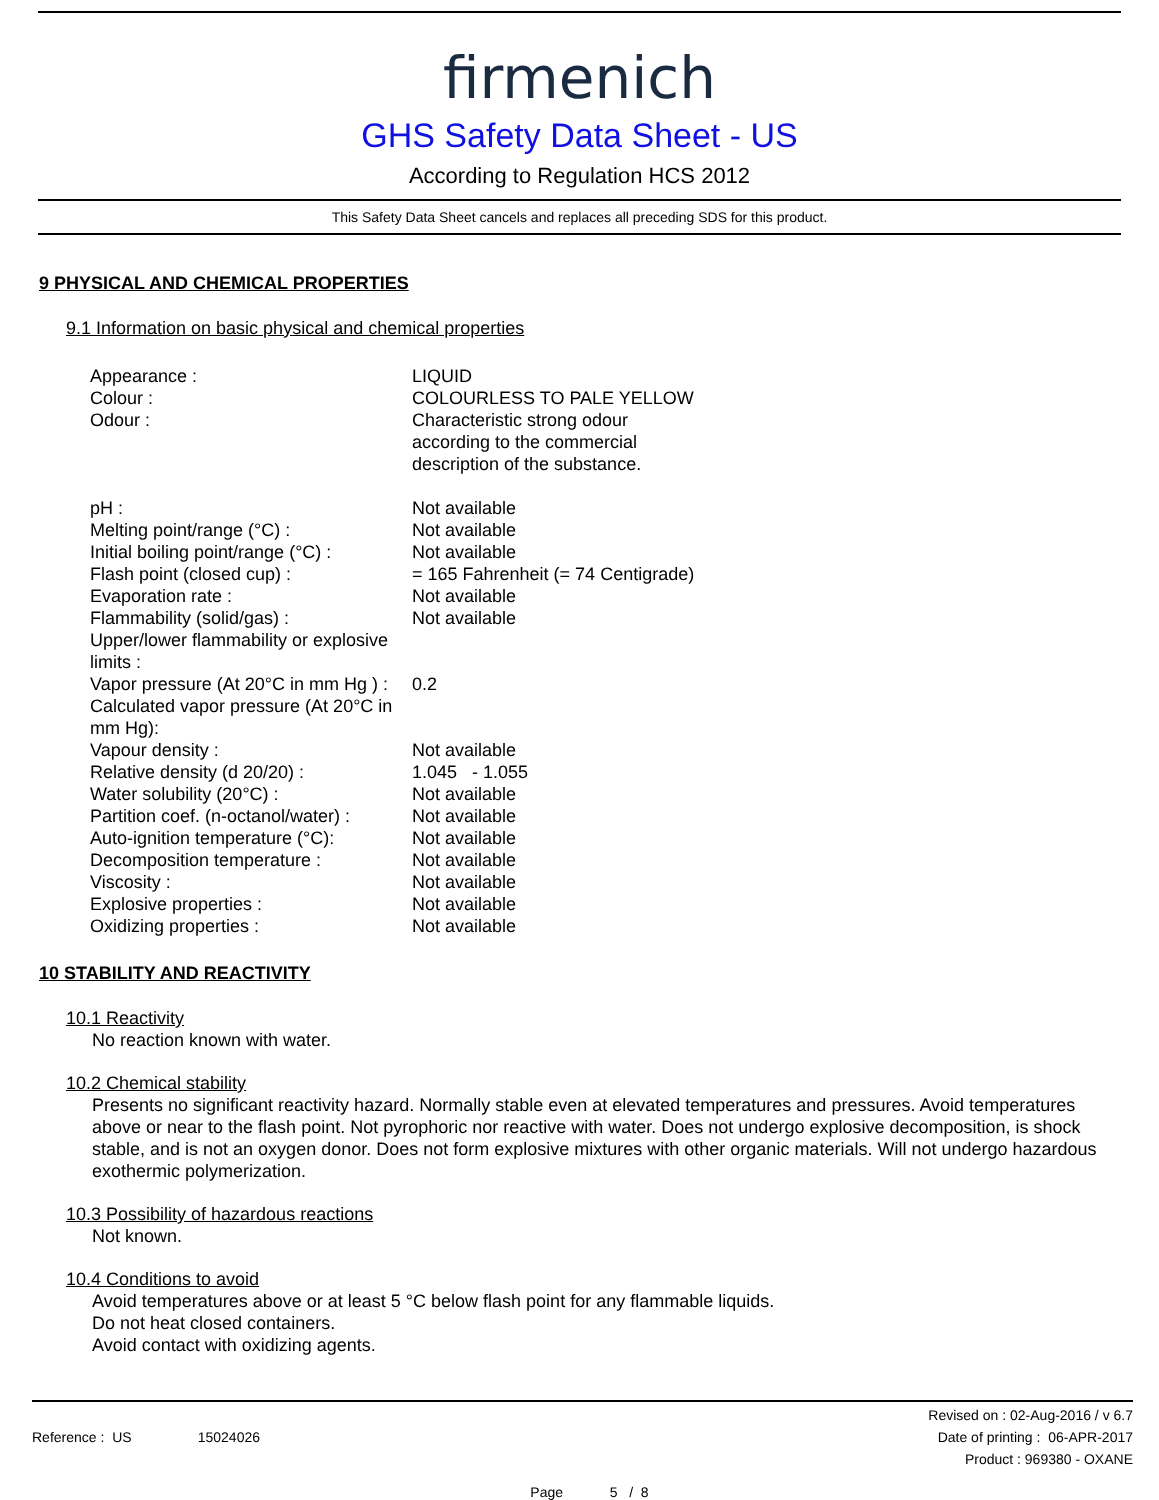firmenich
GHS Safety Data Sheet - US
According to Regulation HCS 2012
This Safety Data Sheet cancels and replaces all preceding SDS for this product.
9 PHYSICAL AND CHEMICAL PROPERTIES
9.1 Information on basic physical and chemical properties
| Appearance : | LIQUID |
| Colour : | COLOURLESS TO PALE YELLOW |
| Odour : | Characteristic strong odour according to the commercial description of the substance. |
| pH : | Not available |
| Melting point/range (°C) : | Not available |
| Initial boiling point/range (°C) : | Not available |
| Flash point (closed cup) : | = 165 Fahrenheit (= 74 Centigrade) |
| Evaporation rate : | Not available |
| Flammability (solid/gas) : | Not available |
| Upper/lower flammability or explosive limits : | |
| Vapor pressure (At 20°C in mm Hg ) : | 0.2 |
| Calculated vapor pressure (At 20°C in mm Hg): | |
| Vapour density : | Not available |
| Relative density (d 20/20) : | 1.045 - 1.055 |
| Water solubility (20°C) : | Not available |
| Partition coef. (n-octanol/water) : | Not available |
| Auto-ignition temperature (°C): | Not available |
| Decomposition temperature : | Not available |
| Viscosity : | Not available |
| Explosive properties : | Not available |
| Oxidizing properties : | Not available |
10 STABILITY AND REACTIVITY
10.1 Reactivity
No reaction known with water.
10.2 Chemical stability
Presents no significant reactivity hazard. Normally stable even at elevated temperatures and pressures. Avoid temperatures above or near to the flash point. Not pyrophoric nor reactive with water. Does not undergo explosive decomposition, is shock stable, and is not an oxygen donor. Does not form explosive mixtures with other organic materials. Will not undergo hazardous exothermic polymerization.
10.3 Possibility of hazardous reactions
Not known.
10.4 Conditions to avoid
Avoid temperatures above or at least 5 °C below flash point for any flammable liquids.
Do not heat closed containers.
Avoid contact with oxidizing agents.
Reference : US 15024026
Revised on : 02-Aug-2016 / v 6.7
Date of printing : 06-APR-2017
Product : 969380 - OXANE
Page 5 / 8